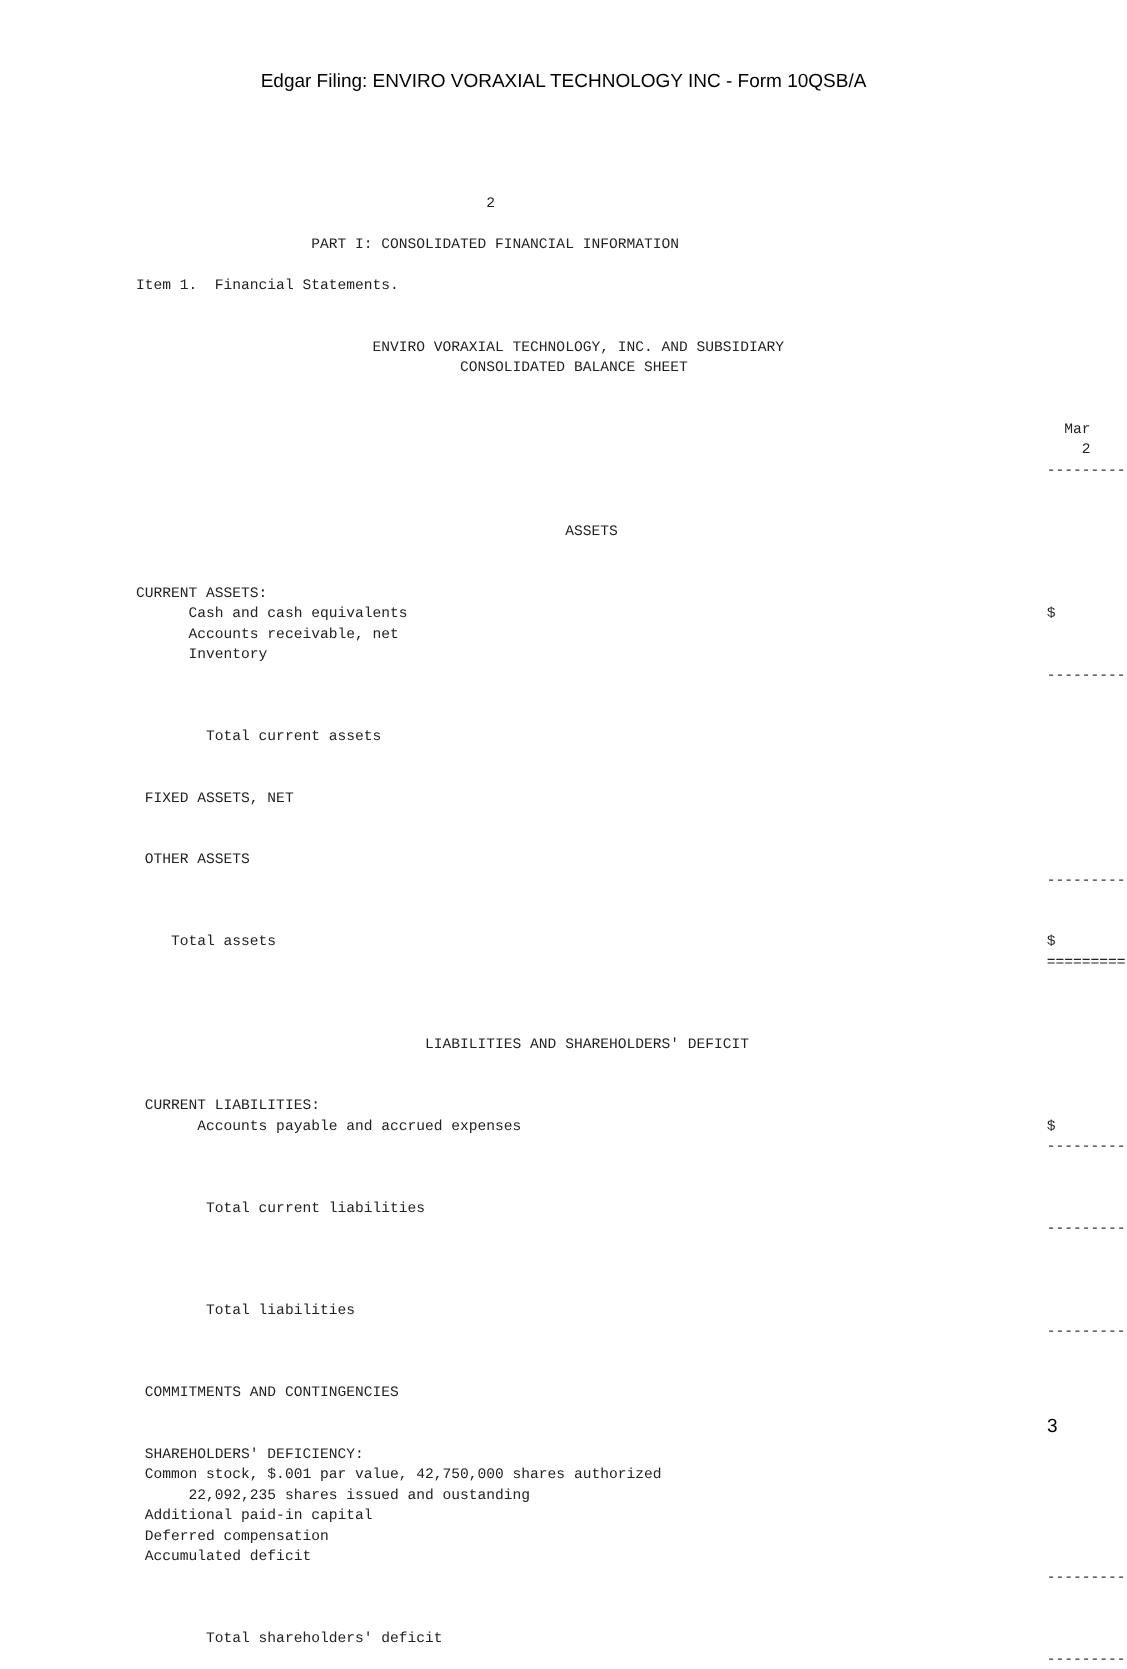Edgar Filing: ENVIRO VORAXIAL TECHNOLOGY INC - Form 10QSB/A
                                        2

                    PART I: CONSOLIDATED FINANCIAL INFORMATION

Item 1.  Financial Statements.


                           ENVIRO VORAXIAL TECHNOLOGY, INC. AND SUBSIDIARY
                                     CONSOLIDATED BALANCE SHEET


                                                                                                          Mar
                                                                                                            2
                                                                                                        ---------


                                                 ASSETS


CURRENT ASSETS:
      Cash and cash equivalents                                                                         $
      Accounts receivable, net
      Inventory
                                                                                                        ---------


        Total current assets


 FIXED ASSETS, NET


 OTHER ASSETS
                                                                                                        ---------


    Total assets                                                                                        $
                                                                                                        =========



                                 LIABILITIES AND SHAREHOLDERS' DEFICIT


 CURRENT LIABILITIES:
       Accounts payable and accrued expenses                                                            $
                                                                                                        ---------


        Total current liabilities
                                                                                                        ---------



        Total liabilities
                                                                                                        ---------


 COMMITMENTS AND CONTINGENCIES


 SHAREHOLDERS' DEFICIENCY:
 Common stock, $.001 par value, 42,750,000 shares authorized
      22,092,235 shares issued and oustanding
 Additional paid-in capital
 Deferred compensation
 Accumulated deficit
                                                                                                        ---------


        Total shareholders' deficit
                                                                                                        ---------
3